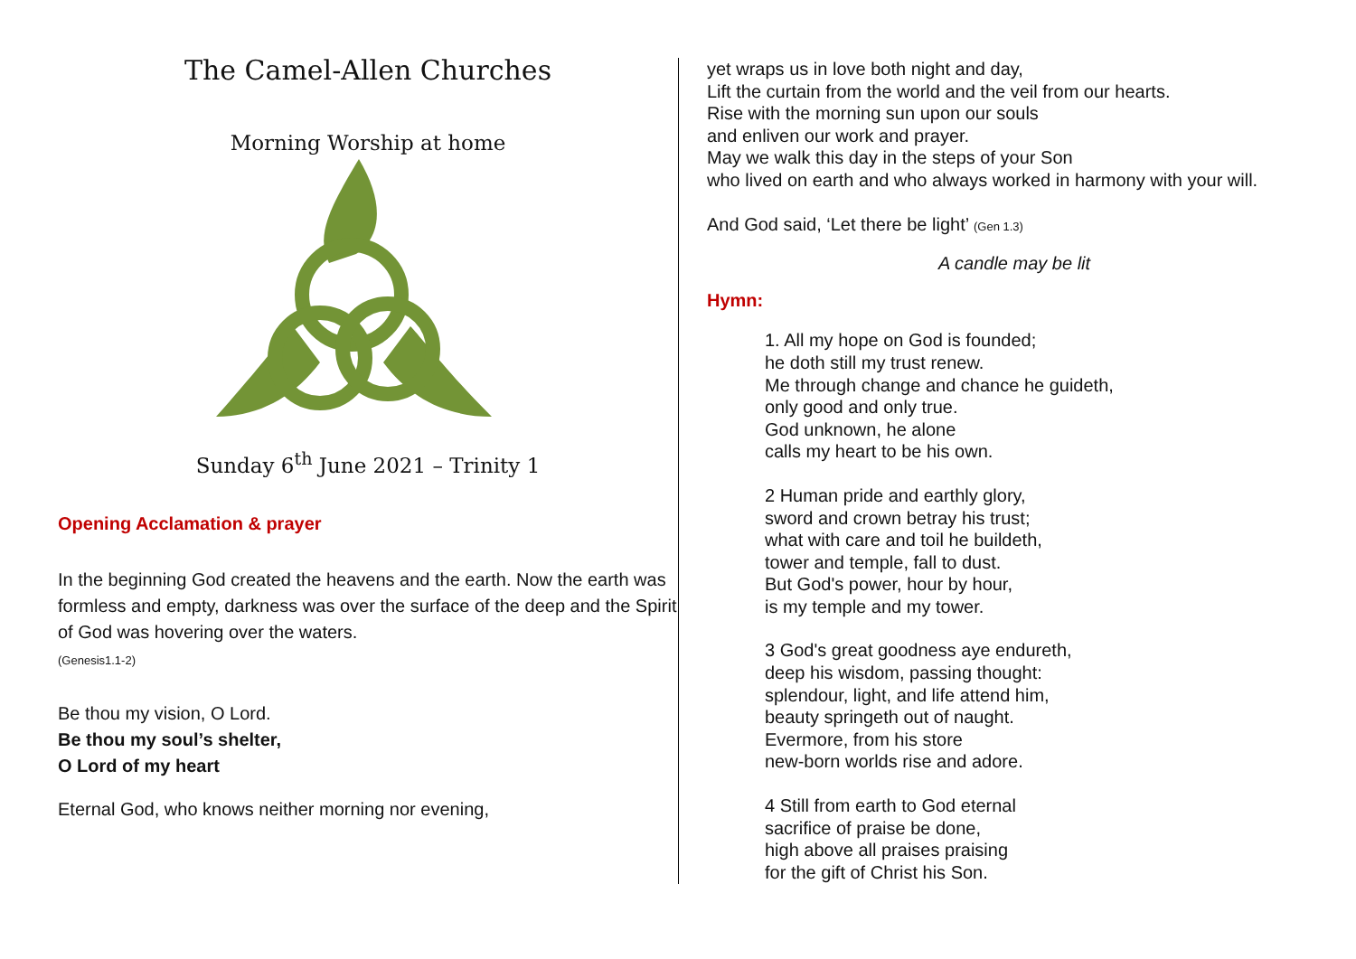The Camel-Allen Churches
Morning Worship at home
Sunday 6<sup>th</sup> June 2021 – Trinity 1
Opening Acclamation & prayer
In the beginning God created the heavens and the earth. Now the earth was formless and empty, darkness was over the surface of the deep and the Spirit of God was hovering over the waters.
(Genesis1.1-2)
Be thou my vision, O Lord.
Be thou my soul’s shelter,
O Lord of my heart
Eternal God, who knows neither morning nor evening,
yet wraps us in love both night and day,
Lift the curtain from the world and the veil from our hearts.
Rise with the morning sun upon our souls
and enliven our work and prayer.
May we walk this day in the steps of your Son
who lived on earth and who always worked in harmony with your will.
And God said, ‘Let there be light’ (Gen 1.3)
A candle may be lit
Hymn:
1. All my hope on God is founded;
he doth still my trust renew.
Me through change and chance he guideth,
only good and only true.
God unknown, he alone
calls my heart to be his own.
2 Human pride and earthly glory,
sword and crown betray his trust;
what with care and toil he buildeth,
tower and temple, fall to dust.
But God's power, hour by hour,
is my temple and my tower.
3 God's great goodness aye endureth,
deep his wisdom, passing thought:
splendour, light, and life attend him,
beauty springeth out of naught.
Evermore, from his store
new-born worlds rise and adore.
4 Still from earth to God eternal
sacrifice of praise be done,
high above all praises praising
for the gift of Christ his Son.